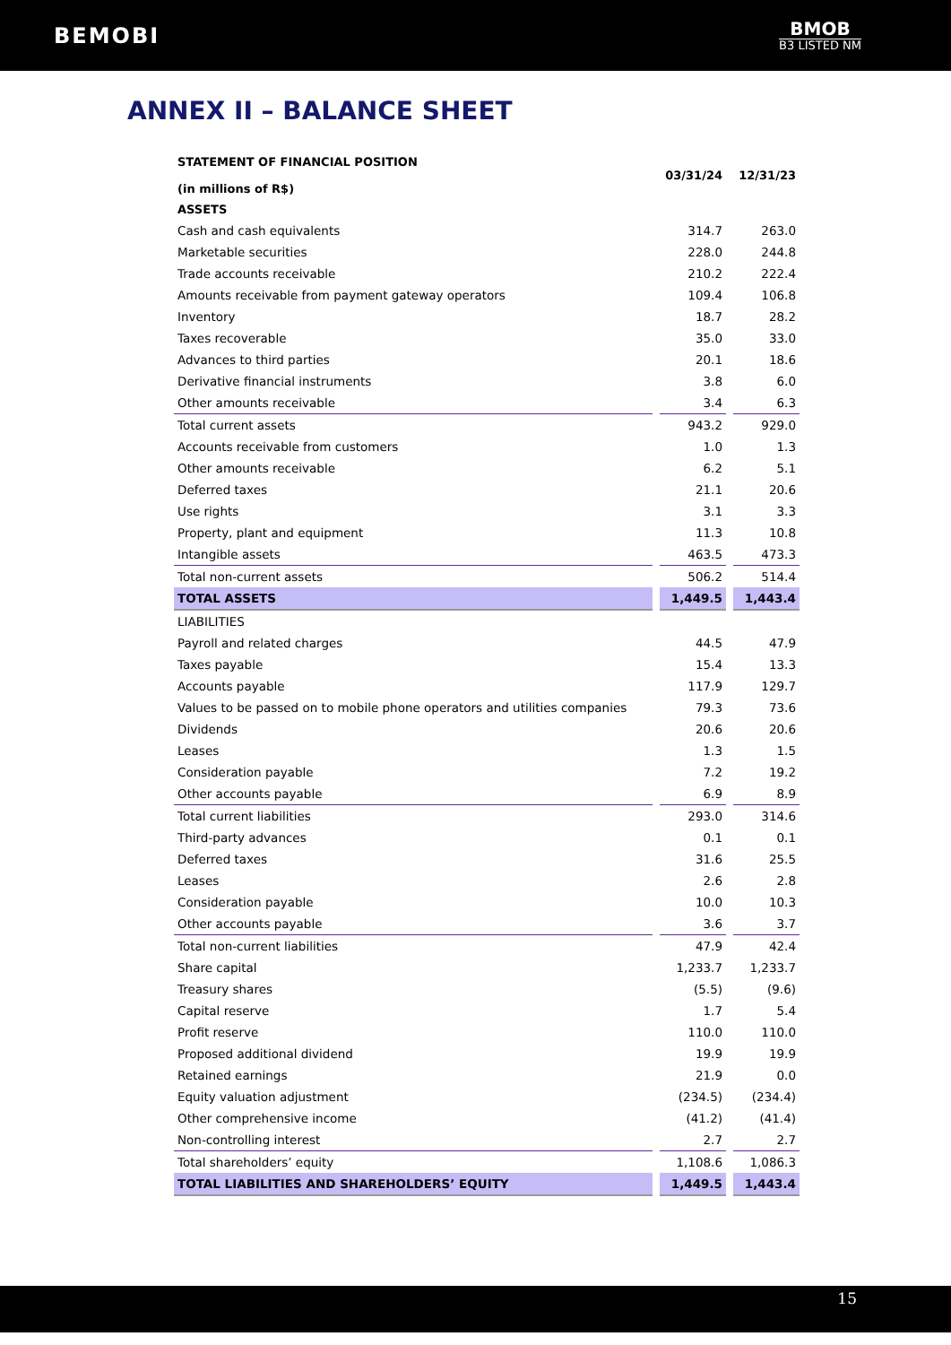BEMOBI
BMOB
B3 LISTED NM
ANNEX II – BALANCE SHEET
| STATEMENT OF FINANCIAL POSITION (in millions of R$) | 03/31/24 | 12/31/23 |
| --- | --- | --- |
| ASSETS | | |
| Cash and cash equivalents | 314.7 | 263.0 |
| Marketable securities | 228.0 | 244.8 |
| Trade accounts receivable | 210.2 | 222.4 |
| Amounts receivable from payment gateway operators | 109.4 | 106.8 |
| Inventory | 18.7 | 28.2 |
| Taxes recoverable | 35.0 | 33.0 |
| Advances to third parties | 20.1 | 18.6 |
| Derivative financial instruments | 3.8 | 6.0 |
| Other amounts receivable | 3.4 | 6.3 |
| Total current assets | 943.2 | 929.0 |
| Accounts receivable from customers | 1.0 | 1.3 |
| Other amounts receivable | 6.2 | 5.1 |
| Deferred taxes | 21.1 | 20.6 |
| Use rights | 3.1 | 3.3 |
| Property, plant and equipment | 11.3 | 10.8 |
| Intangible assets | 463.5 | 473.3 |
| Total non-current assets | 506.2 | 514.4 |
| TOTAL ASSETS | 1,449.5 | 1,443.4 |
| LIABILITIES | | |
| Payroll and related charges | 44.5 | 47.9 |
| Taxes payable | 15.4 | 13.3 |
| Accounts payable | 117.9 | 129.7 |
| Values to be passed on to mobile phone operators and utilities companies | 79.3 | 73.6 |
| Dividends | 20.6 | 20.6 |
| Leases | 1.3 | 1.5 |
| Consideration payable | 7.2 | 19.2 |
| Other accounts payable | 6.9 | 8.9 |
| Total current liabilities | 293.0 | 314.6 |
| Third-party advances | 0.1 | 0.1 |
| Deferred taxes | 31.6 | 25.5 |
| Leases | 2.6 | 2.8 |
| Consideration payable | 10.0 | 10.3 |
| Other accounts payable | 3.6 | 3.7 |
| Total non-current liabilities | 47.9 | 42.4 |
| Share capital | 1,233.7 | 1,233.7 |
| Treasury shares | (5.5) | (9.6) |
| Capital reserve | 1.7 | 5.4 |
| Profit reserve | 110.0 | 110.0 |
| Proposed additional dividend | 19.9 | 19.9 |
| Retained earnings | 21.9 | 0.0 |
| Equity valuation adjustment | (234.5) | (234.4) |
| Other comprehensive income | (41.2) | (41.4) |
| Non-controlling interest | 2.7 | 2.7 |
| Total shareholders’ equity | 1,108.6 | 1,086.3 |
| TOTAL LIABILITIES AND SHAREHOLDERS’ EQUITY | 1,449.5 | 1,443.4 |
15